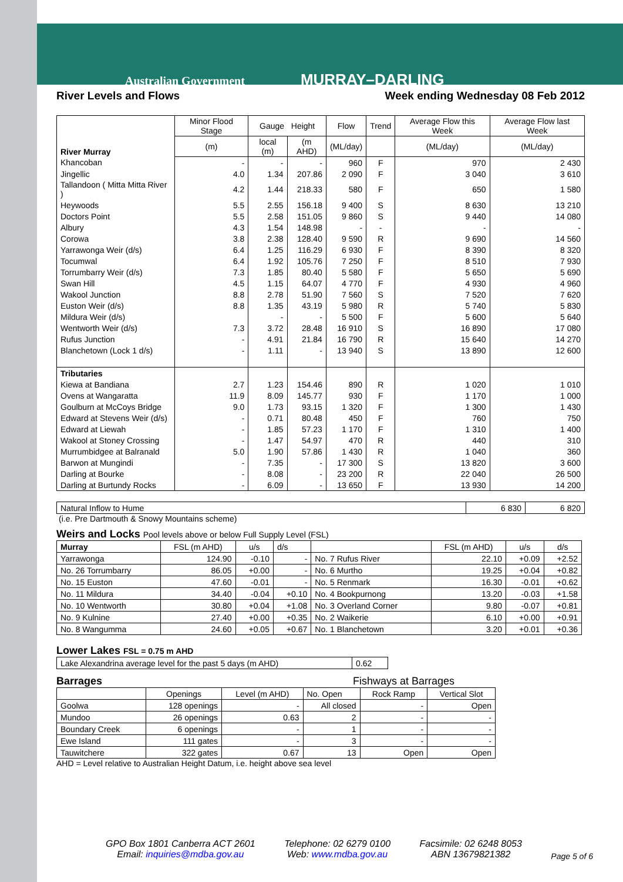Australian Government MURRAY–DARLING
River Levels and Flows Week ending Wednesday 08 Feb 2012
| River Murray | Minor Flood Stage | Gauge Height | | Flow | Trend | Average Flow this Week | Average Flow last Week |
| | (m) | local (m) | (m AHD) | (ML/day) | | (ML/day) | (ML/day) |
| Khancoban | - | - | - | 960 | F | 970 | 2 430 |
| Jingellic | 4.0 | 1.34 | 207.86 | 2 090 | F | 3 040 | 3 610 |
| Tallandoon ( Mitta Mitta River ) | 4.2 | 1.44 | 218.33 | 580 | F | 650 | 1 580 |
| Heywoods | 5.5 | 2.55 | 156.18 | 9 400 | S | 8 630 | 13 210 |
| Doctors Point | 5.5 | 2.58 | 151.05 | 9 860 | S | 9 440 | 14 080 |
| Albury | 4.3 | 1.54 | 148.98 | - | - | - | - |
| Corowa | 3.8 | 2.38 | 128.40 | 9 590 | R | 9 690 | 14 560 |
| Yarrawonga Weir (d/s) | 6.4 | 1.25 | 116.29 | 6 930 | F | 8 390 | 8 320 |
| Tocumwal | 6.4 | 1.92 | 105.76 | 7 250 | F | 8 510 | 7 930 |
| Torrumbarry Weir (d/s) | 7.3 | 1.85 | 80.40 | 5 580 | F | 5 650 | 5 690 |
| Swan Hill | 4.5 | 1.15 | 64.07 | 4 770 | F | 4 930 | 4 960 |
| Wakool Junction | 8.8 | 2.78 | 51.90 | 7 560 | S | 7 520 | 7 620 |
| Euston Weir (d/s) | 8.8 | 1.35 | 43.19 | 5 980 | R | 5 740 | 5 830 |
| Mildura Weir (d/s) | | - | - | 5 500 | F | 5 600 | 5 640 |
| Wentworth Weir (d/s) | 7.3 | 3.72 | 28.48 | 16 910 | S | 16 890 | 17 080 |
| Rufus Junction | - | 4.91 | 21.84 | 16 790 | R | 15 640 | 14 270 |
| Blanchetown (Lock 1 d/s) | - | 1.11 | - | 13 940 | S | 13 890 | 12 600 |
| Tributaries | | | | | | | |
| Kiewa at Bandiana | 2.7 | 1.23 | 154.46 | 890 | R | 1 020 | 1 010 |
| Ovens at Wangaratta | 11.9 | 8.09 | 145.77 | 930 | F | 1 170 | 1 000 |
| Goulburn at McCoys Bridge | 9.0 | 1.73 | 93.15 | 1 320 | F | 1 300 | 1 430 |
| Edward at Stevens Weir (d/s) | - | 0.71 | 80.48 | 450 | F | 760 | 750 |
| Edward at Liewah | - | 1.85 | 57.23 | 1 170 | F | 1 310 | 1 400 |
| Wakool at Stoney Crossing | - | 1.47 | 54.97 | 470 | R | 440 | 310 |
| Murrumbidgee at Balranald | 5.0 | 1.90 | 57.86 | 1 430 | R | 1 040 | 360 |
| Barwon at Mungindi | - | 7.35 | - | 17 300 | S | 13 820 | 3 600 |
| Darling at Bourke | - | 8.08 | - | 23 200 | R | 22 040 | 26 500 |
| Darling at Burtundy Rocks | - | 6.09 | - | 13 650 | F | 13 930 | 14 200 |
| Natural Inflow to Hume | 6 830 | 6 820 |
(i.e. Pre Dartmouth & Snowy Mountains scheme)
Weirs and Locks Pool levels above or below Full Supply Level (FSL)
| Murray | FSL (m AHD) | u/s | d/s | | FSL (m AHD) | u/s | d/s |
| Yarrawonga | 124.90 | -0.10 | - | No. 7 Rufus River | 22.10 | +0.09 | +2.52 |
| No. 26 Torrumbarry | 86.05 | +0.00 | - | No. 6 Murtho | 19.25 | +0.04 | +0.82 |
| No. 15 Euston | 47.60 | -0.01 | - | No. 5 Renmark | 16.30 | -0.01 | +0.62 |
| No. 11 Mildura | 34.40 | -0.04 | +0.10 | No. 4 Bookpurnong | 13.20 | -0.03 | +1.58 |
| No. 10 Wentworth | 30.80 | +0.04 | +1.08 | No. 3 Overland Corner | 9.80 | -0.07 | +0.81 |
| No. 9 Kulnine | 27.40 | +0.00 | +0.35 | No. 2 Waikerie | 6.10 | +0.00 | +0.91 |
| No. 8 Wangumma | 24.60 | +0.05 | +0.67 | No. 1 Blanchetown | 3.20 | +0.01 | +0.36 |
Lower Lakes FSL = 0.75 m AHD
| Lake Alexandrina average level for the past 5 days (m AHD) | 0.62 |
Barrages Fishways at Barrages
| | Openings | Level (m AHD) | No. Open | Rock Ramp | Vertical Slot |
| Goolwa | 128 openings | - | All closed | - | Open |
| Mundoo | 26 openings | 0.63 | 2 | - | - |
| Boundary Creek | 6 openings | - | 1 | - | - |
| Ewe Island | 111 gates | - | 3 | - | - |
| Tauwitchere | 322 gates | 0.67 | 13 | Open | Open |
AHD = Level relative to Australian Height Datum, i.e. height above sea level
GPO Box 1801 Canberra ACT 2601
Email: inquiries@mdba.gov.au
Telephone: 02 6279 0100
Web: www.mdba.gov.au
Facsimile: 02 6248 8053
ABN 13679821382
Page 5 of 6